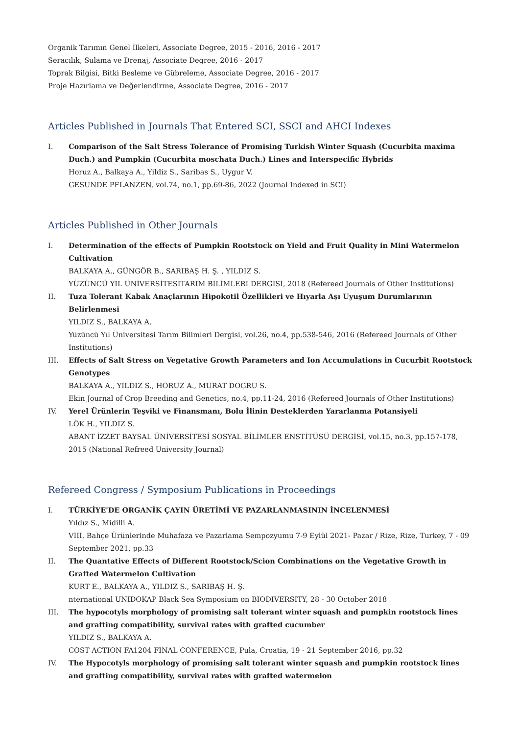Organik Tarımın Genel İlkeleri, Associate Degree, 2015 - 2016, 2016 - 2017
Seracılık, Sulama ve Drenaj, Associate Degree, 2016 - 2017
Toprak Bilgisi, Bitki Besleme ve Gübreleme, Associate Degree, 2016 - 2017
Proje Hazırlama ve Değerlendirme, Associate Degree, 2016 - 2017
Articles Published in Journals That Entered SCI, SSCI and AHCI Indexes
I. Comparison of the Salt Stress Tolerance of Promising Turkish Winter Squash (Cucurbita maxima Duch.) and Pumpkin (Cucurbita moschata Duch.) Lines and Interspecific Hybrids
Horuz A., Balkaya A., Yildiz S., Saribas S., Uygur V.
GESUNDE PFLANZEN, vol.74, no.1, pp.69-86, 2022 (Journal Indexed in SCI)
Articles Published in Other Journals
I. Determination of the effects of Pumpkin Rootstock on Yield and Fruit Quality in Mini Watermelon Cultivation
BALKAYA A., GÜNGÖR B., SARIBAŞ H. Ş. , YILDIZ S.
YÜZÜNCÜ YIL ÜNİVERSİTESİTARIM BİLİMLERİ DERGİSİ, 2018 (Refereed Journals of Other Institutions)
II. Tuza Tolerant Kabak Anaçlarının Hipokotil Özellikleri ve Hıyarla Aşı Uyuşum Durumlarının Belirlenmesi
YILDIZ S., BALKAYA A.
Yüzüncü Yıl Üniversitesi Tarım Bilimleri Dergisi, vol.26, no.4, pp.538-546, 2016 (Refereed Journals of Other Institutions)
III. Effects of Salt Stress on Vegetative Growth Parameters and Ion Accumulations in Cucurbit Rootstock Genotypes
BALKAYA A., YILDIZ S., HORUZ A., MURAT DOGRU S.
Ekin Journal of Crop Breeding and Genetics, no.4, pp.11-24, 2016 (Refereed Journals of Other Institutions)
IV. Yerel Ürünlerin Teşviki ve Finansmanı, Bolu İlinin Desteklerden Yararlanma Potansiyeli
LÖK H., YILDIZ S.
ABANT İZZET BAYSAL ÜNİVERSİTESİ SOSYAL BİLİMLER ENSTİTÜSÜ DERGİSİ, vol.15, no.3, pp.157-178, 2015 (National Refreed University Journal)
Refereed Congress / Symposium Publications in Proceedings
I. TÜRKİYE'DE ORGANİK ÇAYIN ÜRETİMİ VE PAZARLANMASININ İNCELENMESİ
Yıldız S., Midilli A.
VIII. Bahçe Ürünlerinde Muhafaza ve Pazarlama Sempozyumu 7-9 Eylül 2021- Pazar / Rize, Rize, Turkey, 7 - 09 September 2021, pp.33
II. The Quantative Effects of Different Rootstock/Scion Combinations on the Vegetative Growth in Grafted Watermelon Cultivation
KURT E., BALKAYA A., YILDIZ S., SARIBAŞ H. Ş.
nternational UNIDOKAP Black Sea Symposium on BIODIVERSITY, 28 - 30 October 2018
III. The hypocotyls morphology of promising salt tolerant winter squash and pumpkin rootstock lines and grafting compatibility, survival rates with grafted cucumber
YILDIZ S., BALKAYA A.
COST ACTION FA1204 FINAL CONFERENCE, Pula, Croatia, 19 - 21 September 2016, pp.32
IV. The Hypocotyls morphology of promising salt tolerant winter squash and pumpkin rootstock lines and grafting compatibility, survival rates with grafted watermelon